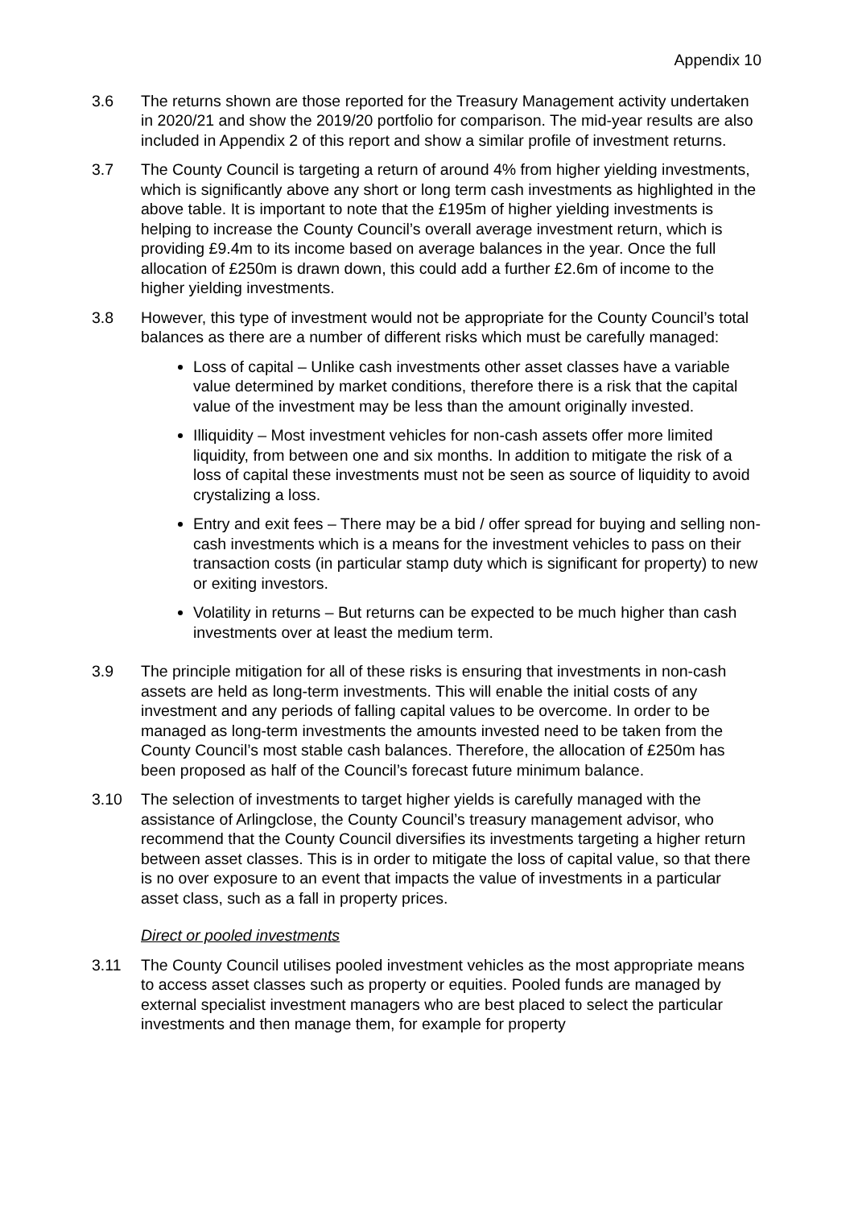Appendix 10
3.6 The returns shown are those reported for the Treasury Management activity undertaken in 2020/21 and show the 2019/20 portfolio for comparison. The mid-year results are also included in Appendix 2 of this report and show a similar profile of investment returns.
3.7 The County Council is targeting a return of around 4% from higher yielding investments, which is significantly above any short or long term cash investments as highlighted in the above table. It is important to note that the £195m of higher yielding investments is helping to increase the County Council’s overall average investment return, which is providing £9.4m to its income based on average balances in the year. Once the full allocation of £250m is drawn down, this could add a further £2.6m of income to the higher yielding investments.
3.8 However, this type of investment would not be appropriate for the County Council’s total balances as there are a number of different risks which must be carefully managed:
Loss of capital – Unlike cash investments other asset classes have a variable value determined by market conditions, therefore there is a risk that the capital value of the investment may be less than the amount originally invested.
Illiquidity – Most investment vehicles for non-cash assets offer more limited liquidity, from between one and six months. In addition to mitigate the risk of a loss of capital these investments must not be seen as source of liquidity to avoid crystalizing a loss.
Entry and exit fees – There may be a bid / offer spread for buying and selling non-cash investments which is a means for the investment vehicles to pass on their transaction costs (in particular stamp duty which is significant for property) to new or exiting investors.
Volatility in returns – But returns can be expected to be much higher than cash investments over at least the medium term.
3.9 The principle mitigation for all of these risks is ensuring that investments in non-cash assets are held as long-term investments. This will enable the initial costs of any investment and any periods of falling capital values to be overcome. In order to be managed as long-term investments the amounts invested need to be taken from the County Council’s most stable cash balances. Therefore, the allocation of £250m has been proposed as half of the Council’s forecast future minimum balance.
3.10 The selection of investments to target higher yields is carefully managed with the assistance of Arlingclose, the County Council’s treasury management advisor, who recommend that the County Council diversifies its investments targeting a higher return between asset classes. This is in order to mitigate the loss of capital value, so that there is no over exposure to an event that impacts the value of investments in a particular asset class, such as a fall in property prices.
Direct or pooled investments
3.11 The County Council utilises pooled investment vehicles as the most appropriate means to access asset classes such as property or equities. Pooled funds are managed by external specialist investment managers who are best placed to select the particular investments and then manage them, for example for property